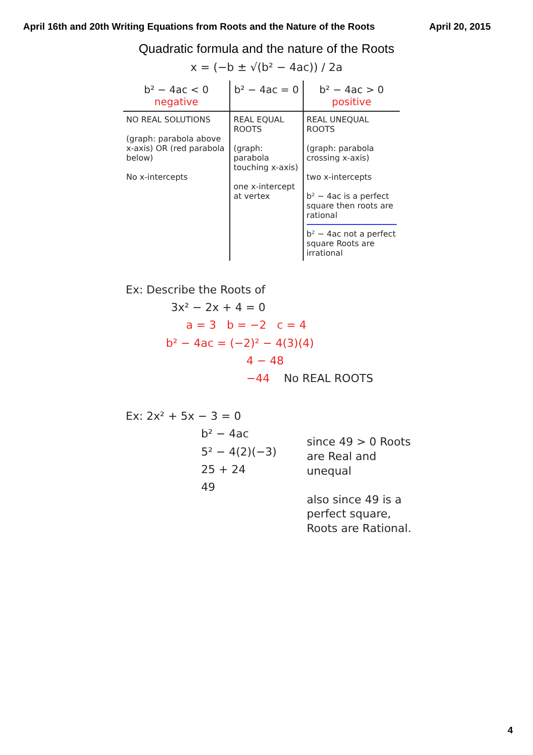April 16th and 20th Writing Equations from Roots and the Nature of the Roots April 20, 2015
Quadratic formula and the nature of the Roots
x = (−b ± √(b² − 4ac)) / 2a
| b² − 4ac < 0 negative | b² − 4ac = 0 | b² − 4ac > 0 positive |
| --- | --- | --- |
| NO REAL SOLUTIONS (graph: parabola above x-axis) OR (red parabola below) No x-intercepts | REAL EQUAL ROOTS (graph: parabola touching x-axis) one x-intercept at vertex | REAL UNEQUAL ROOTS (graph: parabola crossing x-axis) two x-intercepts b² − 4ac is a perfect square then roots are rational b² − 4ac not a perfect square Roots are irrational |
Ex: Describe the Roots of
3x² − 2x + 4 = 0
a = 3 b = −2 c = 4
b² − 4ac = (−2)² − 4(3)(4)
4 − 48
−44 No REAL ROOTS
Ex: 2x² + 5x − 3 = 0
b² − 4ac
5² − 4(2)(−3)
25 + 24
49
since 49 > 0 Roots are Real and unequal
also since 49 is a perfect square, Roots are Rational.
4